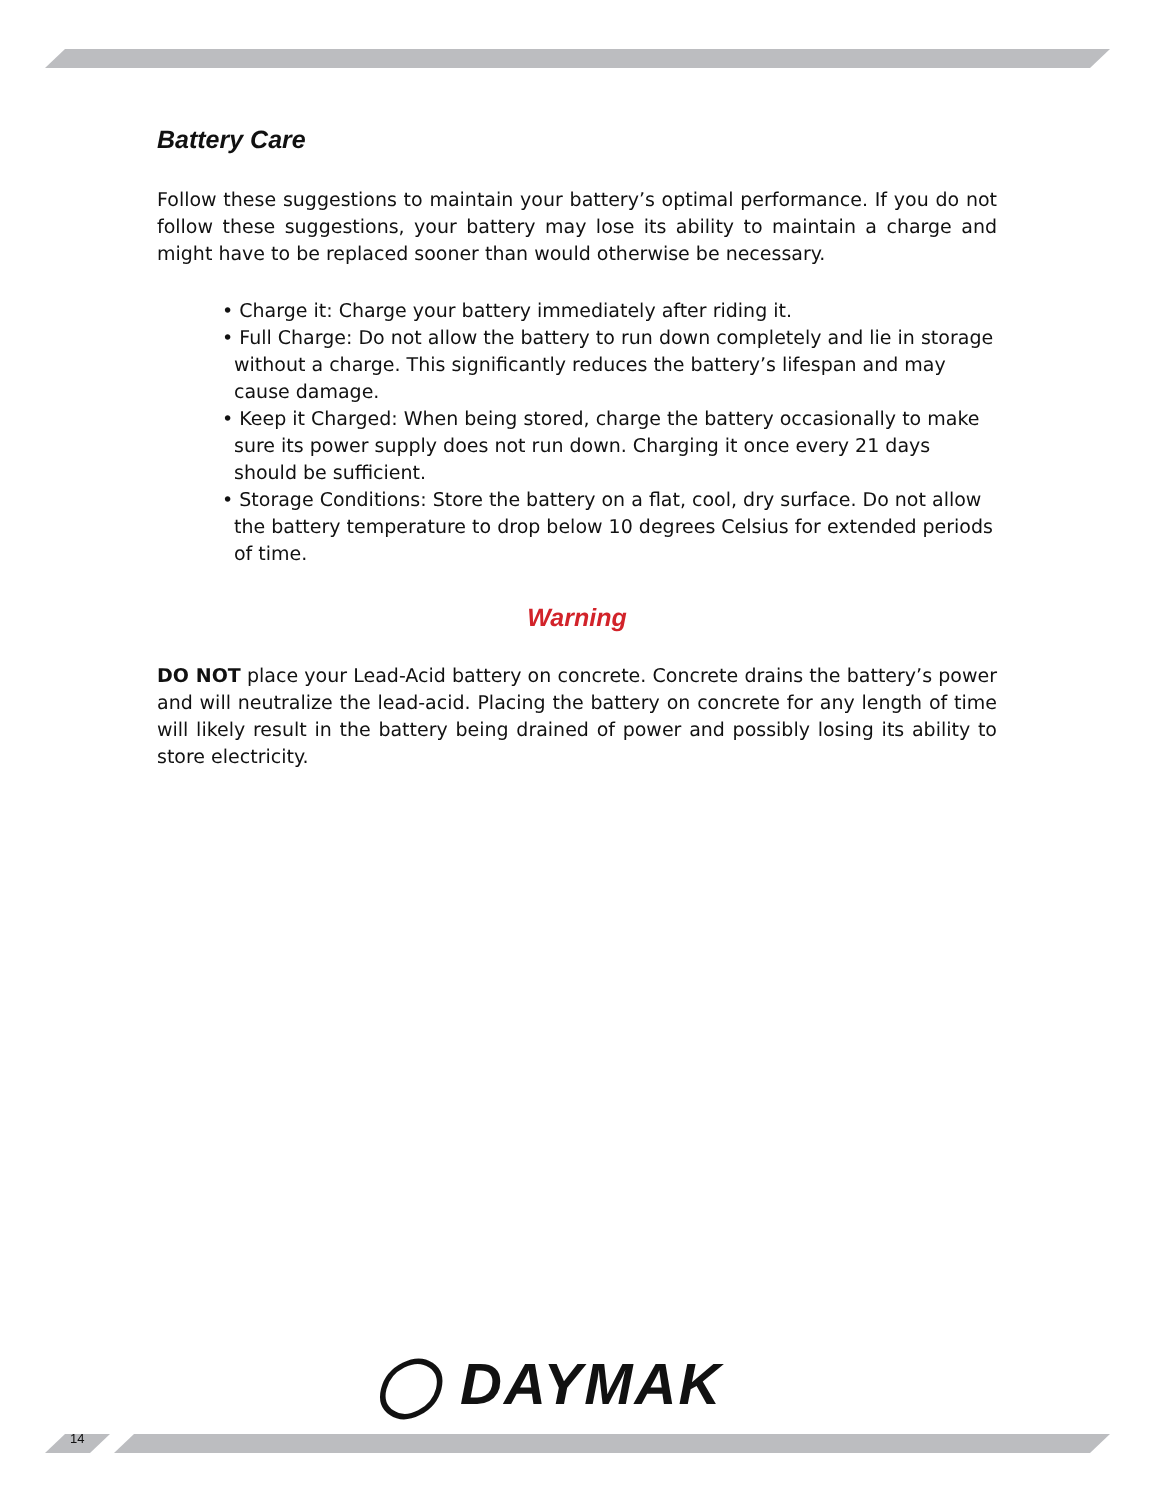Battery Care
Follow these suggestions to maintain your battery’s optimal performance. If you do not follow these suggestions, your battery may lose its ability to maintain a charge and might have to be replaced sooner than would otherwise be necessary.
• Charge it: Charge your battery immediately after riding it.
• Full Charge: Do not allow the battery to run down completely and lie in storage without a charge. This significantly reduces the battery’s lifespan and may cause damage.
• Keep it Charged: When being stored, charge the battery occasionally to make sure its power supply does not run down. Charging it once every 21 days should be sufficient.
• Storage Conditions: Store the battery on a flat, cool, dry surface. Do not allow the battery temperature to drop below 10 degrees Celsius for extended periods of time.
Warning
DO NOT place your Lead-Acid battery on concrete. Concrete drains the battery’s power and will neutralize the lead-acid. Placing the battery on concrete for any length of time will likely result in the battery being drained of power and possibly losing its ability to store electricity.
◯ DAYMAK
14